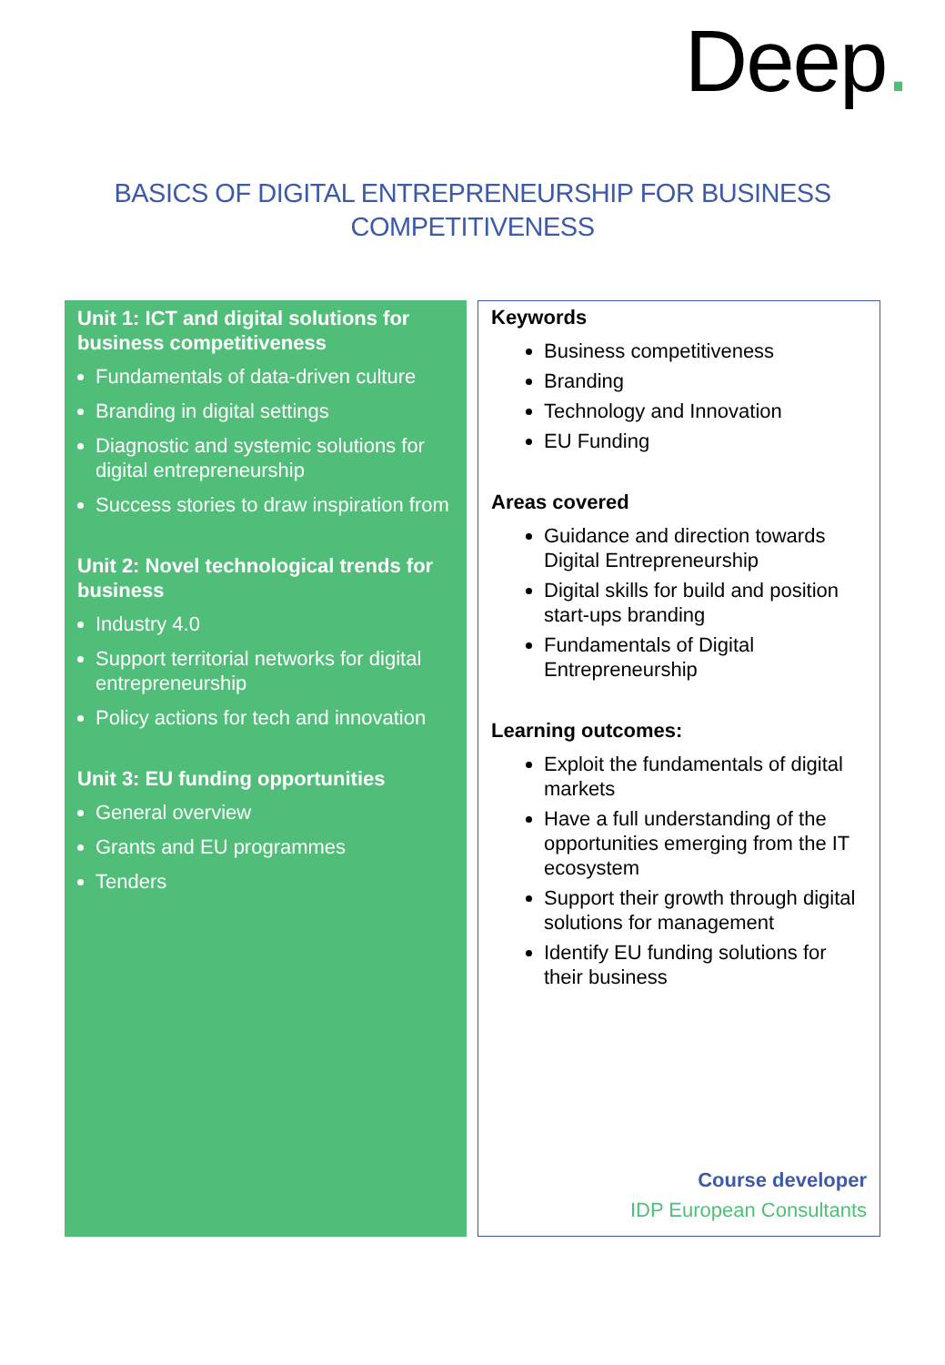Deep.
BASICS OF DIGITAL ENTREPRENEURSHIP FOR BUSINESS COMPETITIVENESS
Unit 1: ICT and digital solutions for business competitiveness
Fundamentals of data-driven culture
Branding in digital settings
Diagnostic and systemic solutions for digital entrepreneurship
Success stories to draw inspiration from
Unit 2: Novel technological trends for business
Industry 4.0
Support territorial networks for digital entrepreneurship
Policy actions for tech and innovation
Unit 3: EU funding opportunities
General overview
Grants and EU programmes
Tenders
Keywords
Business competitiveness
Branding
Technology and Innovation
EU Funding
Areas covered
Guidance and direction towards Digital Entrepreneurship
Digital skills for build and position start-ups branding
Fundamentals of Digital Entrepreneurship
Learning outcomes:
Exploit the fundamentals of digital markets
Have a full understanding of the opportunities emerging from the IT ecosystem
Support their growth through digital solutions for management
Identify EU funding solutions for their business
Course developer
IDP European Consultants